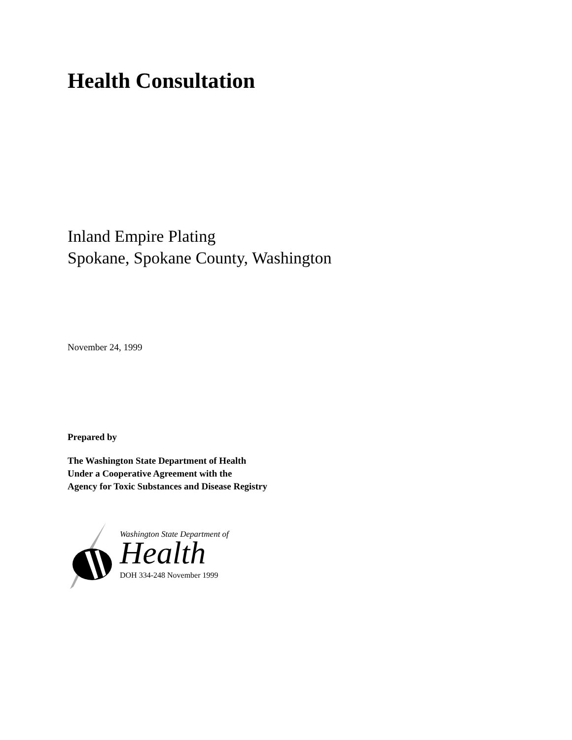Health Consultation
Inland Empire Plating
Spokane, Spokane County, Washington
November 24, 1999
Prepared by
The Washington State Department of Health
Under a Cooperative Agreement with the
Agency for Toxic Substances and Disease Registry
Washington State Department of
Health
DOH 334-248 November 1999